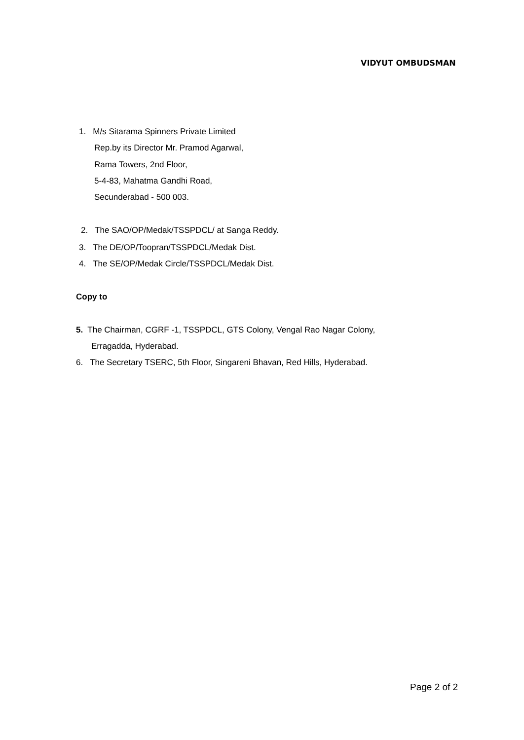VIDYUT OMBUDSMAN
1. M/s Sitarama Spinners Private Limited
Rep.by its Director Mr. Pramod Agarwal,
Rama Towers, 2nd Floor,
5-4-83, Mahatma Gandhi Road,
Secunderabad - 500 003.
2. The SAO/OP/Medak/TSSPDCL/ at Sanga Reddy.
3. The DE/OP/Toopran/TSSPDCL/Medak Dist.
4. The SE/OP/Medak Circle/TSSPDCL/Medak Dist.
Copy to
5. The Chairman, CGRF -1, TSSPDCL, GTS Colony, Vengal Rao Nagar Colony,
Erragadda, Hyderabad.
6. The Secretary TSERC, 5th Floor, Singareni Bhavan, Red Hills, Hyderabad.
Page 2 of 2